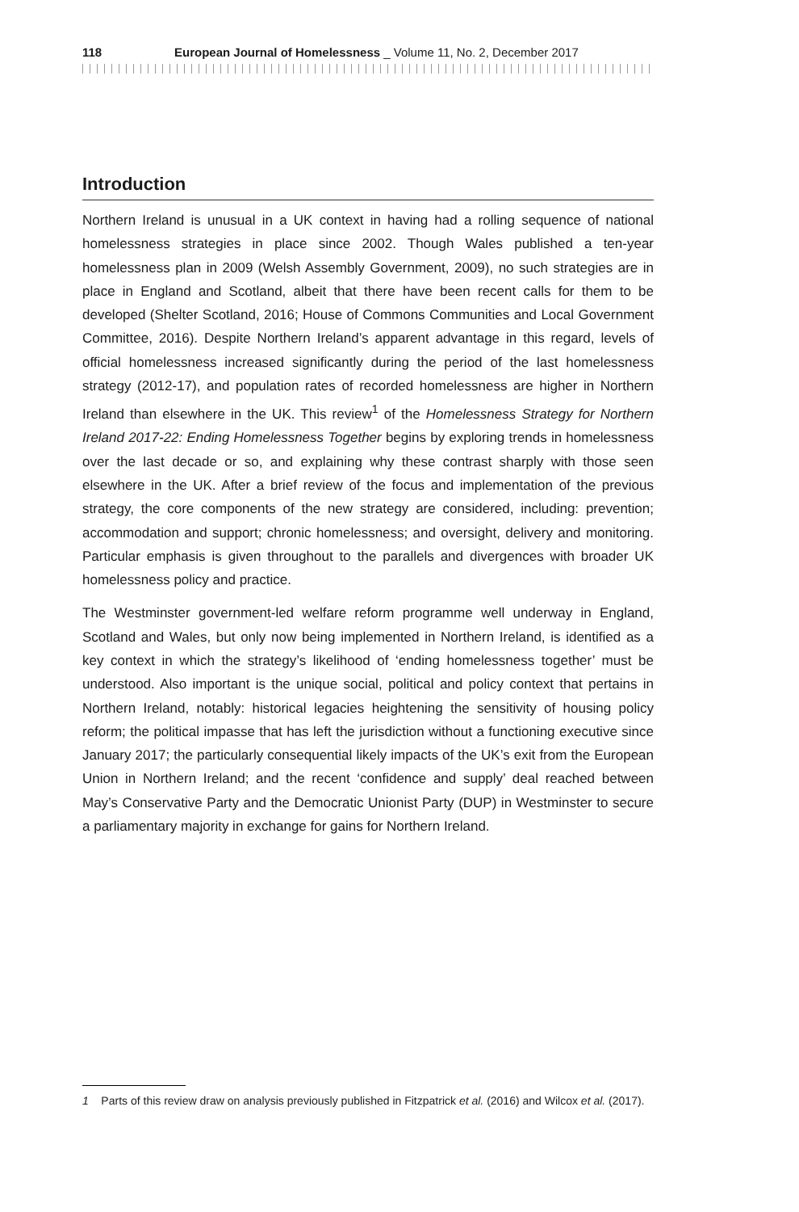118 European Journal of Homelessness _ Volume 11, No. 2, December 2017
Introduction
Northern Ireland is unusual in a UK context in having had a rolling sequence of national homelessness strategies in place since 2002. Though Wales published a ten-year homelessness plan in 2009 (Welsh Assembly Government, 2009), no such strategies are in place in England and Scotland, albeit that there have been recent calls for them to be developed (Shelter Scotland, 2016; House of Commons Communities and Local Government Committee, 2016). Despite Northern Ireland’s apparent advantage in this regard, levels of official homelessness increased significantly during the period of the last homelessness strategy (2012-17), and population rates of recorded homelessness are higher in Northern Ireland than elsewhere in the UK. This review<sup>1</sup> of the Homelessness Strategy for Northern Ireland 2017-22: Ending Homelessness Together begins by exploring trends in homelessness over the last decade or so, and explaining why these contrast sharply with those seen elsewhere in the UK. After a brief review of the focus and implementation of the previous strategy, the core components of the new strategy are considered, including: prevention; accommodation and support; chronic homelessness; and oversight, delivery and monitoring. Particular emphasis is given throughout to the parallels and divergences with broader UK homelessness policy and practice.
The Westminster government-led welfare reform programme well underway in England, Scotland and Wales, but only now being implemented in Northern Ireland, is identified as a key context in which the strategy’s likelihood of ‘ending homelessness together’ must be understood. Also important is the unique social, political and policy context that pertains in Northern Ireland, notably: historical legacies heightening the sensitivity of housing policy reform; the political impasse that has left the jurisdiction without a functioning executive since January 2017; the particularly consequential likely impacts of the UK’s exit from the European Union in Northern Ireland; and the recent ‘confidence and supply’ deal reached between May’s Conservative Party and the Democratic Unionist Party (DUP) in Westminster to secure a parliamentary majority in exchange for gains for Northern Ireland.
1 Parts of this review draw on analysis previously published in Fitzpatrick et al. (2016) and Wilcox et al. (2017).